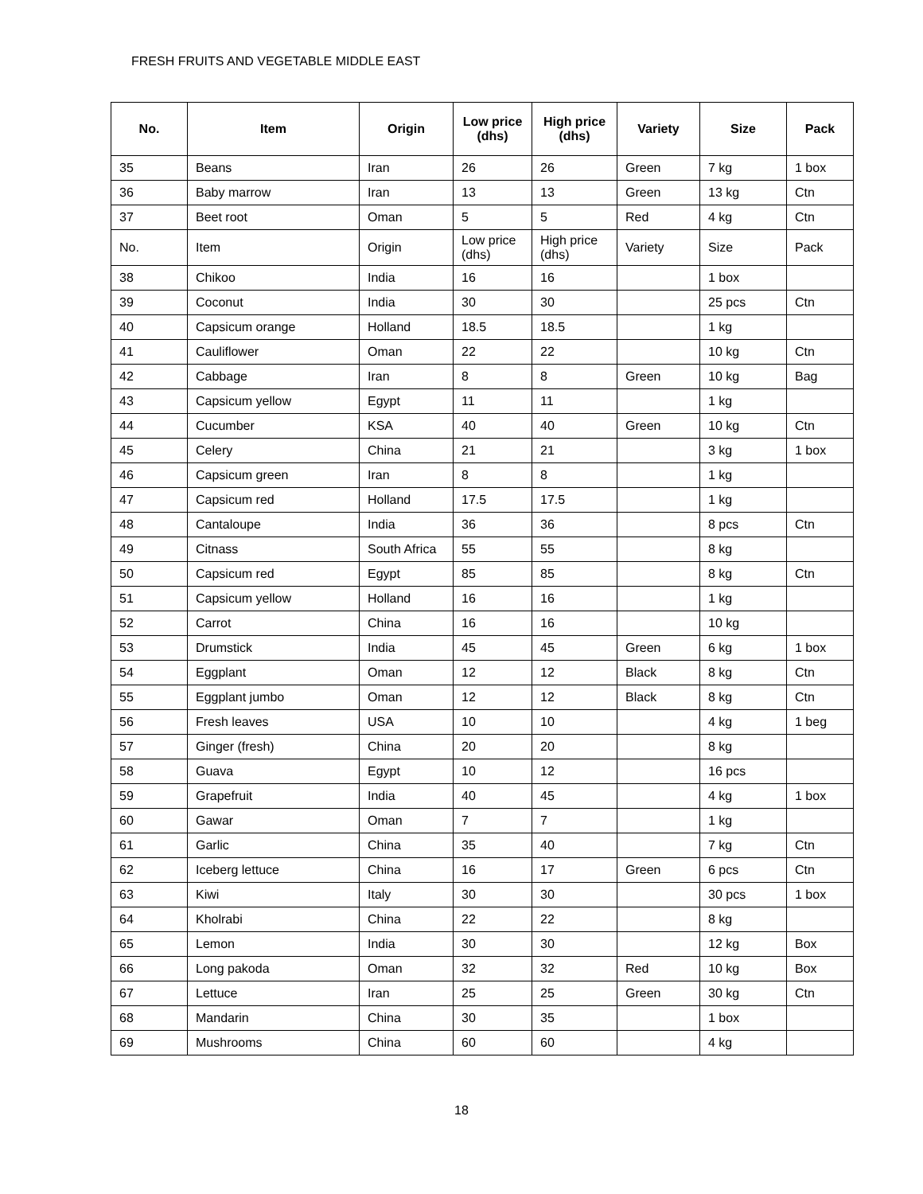FRESH FRUITS AND VEGETABLE MIDDLE EAST
| No. | Item | Origin | Low price (dhs) | High price (dhs) | Variety | Size | Pack |
| --- | --- | --- | --- | --- | --- | --- | --- |
| 35 | Beans | Iran | 26 | 26 | Green | 7 kg | 1 box |
| 36 | Baby marrow | Iran | 13 | 13 | Green | 13 kg | Ctn |
| 37 | Beet root | Oman | 5 | 5 | Red | 4 kg | Ctn |
| No. | Item | Origin | Low price (dhs) | High price (dhs) | Variety | Size | Pack |
| 38 | Chikoo | India | 16 | 16 | | 1 box | |
| 39 | Coconut | India | 30 | 30 | | 25 pcs | Ctn |
| 40 | Capsicum orange | Holland | 18.5 | 18.5 | | 1 kg | |
| 41 | Cauliflower | Oman | 22 | 22 | | 10 kg | Ctn |
| 42 | Cabbage | Iran | 8 | 8 | Green | 10 kg | Bag |
| 43 | Capsicum yellow | Egypt | 11 | 11 | | 1 kg | |
| 44 | Cucumber | KSA | 40 | 40 | Green | 10 kg | Ctn |
| 45 | Celery | China | 21 | 21 | | 3 kg | 1 box |
| 46 | Capsicum green | Iran | 8 | 8 | | 1 kg | |
| 47 | Capsicum red | Holland | 17.5 | 17.5 | | 1 kg | |
| 48 | Cantaloupe | India | 36 | 36 | | 8 pcs | Ctn |
| 49 | Citnass | South Africa | 55 | 55 | | 8 kg | |
| 50 | Capsicum red | Egypt | 85 | 85 | | 8 kg | Ctn |
| 51 | Capsicum yellow | Holland | 16 | 16 | | 1 kg | |
| 52 | Carrot | China | 16 | 16 | | 10 kg | |
| 53 | Drumstick | India | 45 | 45 | Green | 6 kg | 1 box |
| 54 | Eggplant | Oman | 12 | 12 | Black | 8 kg | Ctn |
| 55 | Eggplant jumbo | Oman | 12 | 12 | Black | 8 kg | Ctn |
| 56 | Fresh leaves | USA | 10 | 10 | | 4 kg | 1 beg |
| 57 | Ginger (fresh) | China | 20 | 20 | | 8 kg | |
| 58 | Guava | Egypt | 10 | 12 | | 16 pcs | |
| 59 | Grapefruit | India | 40 | 45 | | 4 kg | 1 box |
| 60 | Gawar | Oman | 7 | 7 | | 1 kg | |
| 61 | Garlic | China | 35 | 40 | | 7 kg | Ctn |
| 62 | Iceberg lettuce | China | 16 | 17 | Green | 6 pcs | Ctn |
| 63 | Kiwi | Italy | 30 | 30 | | 30 pcs | 1 box |
| 64 | Kholrabi | China | 22 | 22 | | 8 kg | |
| 65 | Lemon | India | 30 | 30 | | 12 kg | Box |
| 66 | Long pakoda | Oman | 32 | 32 | Red | 10 kg | Box |
| 67 | Lettuce | Iran | 25 | 25 | Green | 30 kg | Ctn |
| 68 | Mandarin | China | 30 | 35 | | 1 box | |
| 69 | Mushrooms | China | 60 | 60 | | 4 kg | |
18